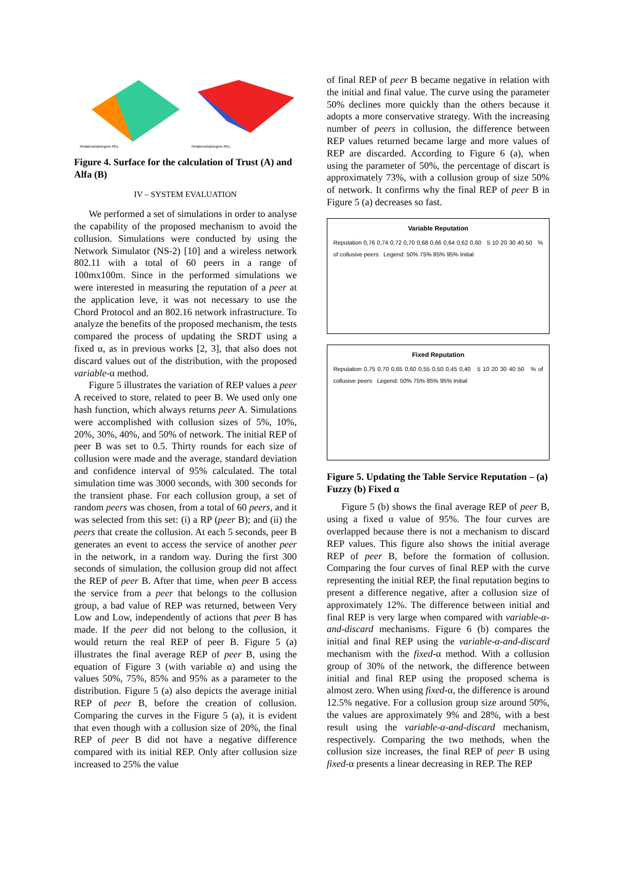RelationshipDegree-REL
RelationshipDegree-REL
Figure 4. Surface for the calculation of Trust (A) and Alfa (B)
IV – SYSTEM EVALUATION
We performed a set of simulations in order to analyse the capability of the proposed mechanism to avoid the collusion. Simulations were conducted by using the Network Simulator (NS-2) [10] and a wireless network 802.11 with a total of 60 peers in a range of 100mx100m. Since in the performed simulations we were interested in measuring the reputation of a peer at the application leve, it was not necessary to use the Chord Protocol and an 802.16 network infrastructure. To analyze the benefits of the proposed mechanism, the tests compared the process of updating the SRDT using a fixed α, as in previous works [2, 3], that also does not discard values out of the distribution, with the proposed variable-α method.
Figure 5 illustrates the variation of REP values a peer A received to store, related to peer B. We used only one hash function, which always returns peer A. Simulations were accomplished with collusion sizes of 5%, 10%, 20%, 30%, 40%, and 50% of network. The initial REP of peer B was set to 0.5. Thirty rounds for each size of collusion were made and the average, standard deviation and confidence interval of 95% calculated. The total simulation time was 3000 seconds, with 300 seconds for the transient phase. For each collusion group, a set of random peers was chosen, from a total of 60 peers, and it was selected from this set: (i) a RP (peer B); and (ii) the peers that create the collusion. At each 5 seconds, peer B generates an event to access the service of another peer in the network, in a random way. During the first 300 seconds of simulation, the collusion group did not affect the REP of peer B. After that time, when peer B access the service from a peer that belongs to the collusion group, a bad value of REP was returned, between Very Low and Low, independently of actions that peer B has made. If the peer did not belong to the collusion, it would return the real REP of peer B. Figure 5 (a) illustrates the final average REP of peer B, using the equation of Figure 3 (with variable α) and using the values 50%, 75%, 85% and 95% as a parameter to the distribution. Figure 5 (a) also depicts the average initial REP of peer B, before the creation of collusion. Comparing the curves in the Figure 5 (a), it is evident that even though with a collusion size of 20%, the final REP of peer B did not have a negative difference compared with its initial REP. Only after collusion size increased to 25% the value
of final REP of peer B became negative in relation with the initial and final value. The curve using the parameter 50% declines more quickly than the others because it adopts a more conservative strategy. With the increasing number of peers in collusion, the difference between REP values returned became large and more values of REP are discarded. According to Figure 6 (a), when using the parameter of 50%, the percentage of discart is approximately 73%, with a collusion group of size 50% of network. It confirms why the final REP of peer B in Figure 5 (a) decreases so fast.
Variable Reputation
Reputation 0,76 0,74 0,72 0,70 0,68 0,66 0,64 0,62 0,60 5 10 20 30 40 50 % of collusive peers Legend: 50% 75% 85% 95% Initial
Fixed Reputation
Reputation 0,75 0,70 0,65 0,60 0,55 0,50 0,45 0,40 5 10 20 30 40 50 % of collusive peers Legend: 50% 75% 85% 95% Initial
Figure 5. Updating the Table Service Reputation – (a) Fuzzy (b) Fixed α
Figure 5 (b) shows the final average REP of peer B, using a fixed α value of 95%. The four curves are overlapped because there is not a mechanism to discard REP values. This figure also shows the initial average REP of peer B, before the formation of collusion. Comparing the four curves of final REP with the curve representing the initial REP, the final reputation begins to present a difference negative, after a collusion size of approximately 12%. The difference between initial and final REP is very large when compared with variable-α-and-discard mechanisms. Figure 6 (b) compares the initial and final REP using the variable-α-and-discard mechanism with the fixed-α method. With a collusion group of 30% of the network, the difference between initial and final REP using the proposed schema is almost zero. When using fixed-α, the difference is around 12.5% negative. For a collusion group size around 50%, the values are approximately 9% and 28%, with a best result using the variable-α-and-discard mechanism, respectively. Comparing the two methods, when the collusion size increases, the final REP of peer B using fixed-α presents a linear decreasing in REP. The REP